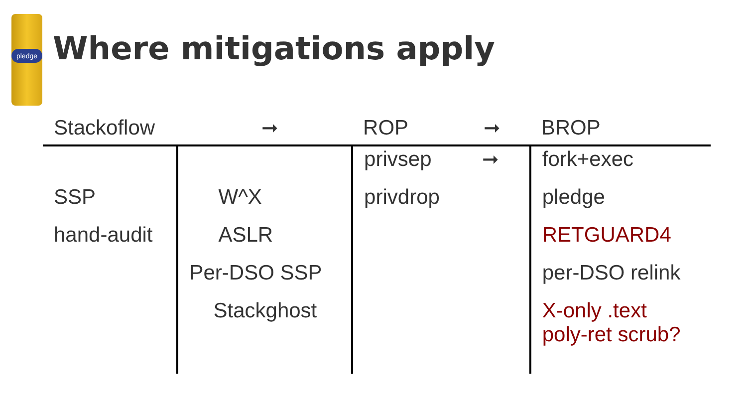pledge
Where mitigations apply
| Stackoflow | ➞ | ROP ➞ | BROP |
| --- | --- | --- | --- |
| | | privsep ➞ | fork+exec |
| SSP | W^X | privdrop | pledge |
| hand-audit | ASLR | | RETGUARD4 |
| | Per-DSO SSP | | per-DSO relink |
| | Stackghost | | X-only .text poly-ret scrub? |